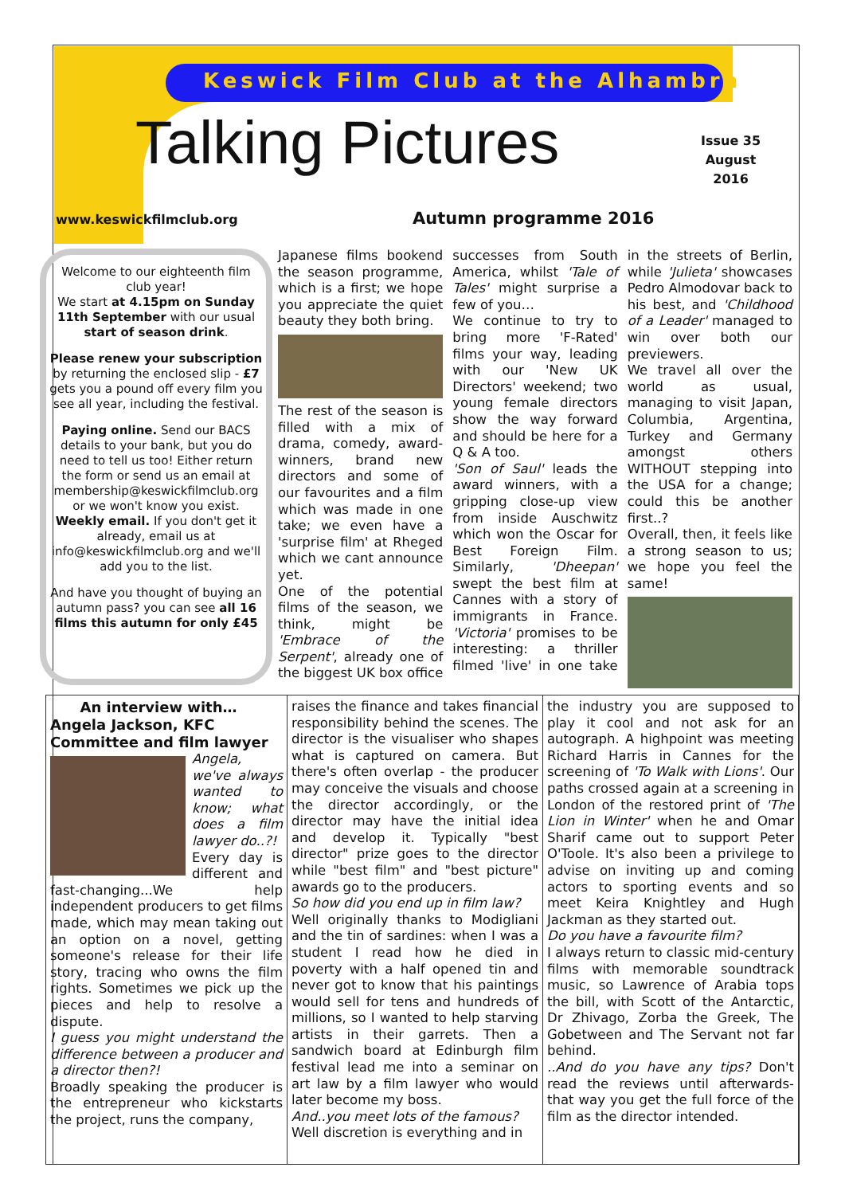Keswick Film Club at the Alhambra
Talking Pictures
Issue 35
August
2016
www.keswickfilmclub.org Autumn programme 2016
Welcome to our eighteenth film club year!
We start at 4.15pm on Sunday 11th September with our usual start of season drink.
Please renew your subscription by returning the enclosed slip - £7 gets you a pound off every film you see all year, including the festival.
Paying online. Send our BACS details to your bank, but you do need to tell us too! Either return the form or send us an email at membership@keswickfilmclub.org or we won't know you exist. Weekly email. If you don't get it already, email us at info@keswickfilmclub.org and we'll add you to the list.
And have you thought of buying an autumn pass? you can see all 16 films this autumn for only £45
Japanese films bookend the season programme, which is a first; we hope you appreciate the quiet beauty they both bring.
The rest of the season is filled with a mix of drama, comedy, award-winners, brand new directors and some of our favourites and a film which was made in one take; we even have a 'surprise film' at Rheged which we cant announce yet.
One of the potential films of the season, we think, might be 'Embrace of the Serpent', already one of the biggest UK box office successes from South America, whilst 'Tale of Tales' might surprise a few of you…
We continue to try to bring more 'F-Rated' films your way, leading with our 'New UK Directors' weekend; two young female directors show the way forward and should be here for a Q & A too.
'Son of Saul' leads the award winners, with a gripping close-up view from inside Auschwitz which won the Oscar for Best Foreign Film. Similarly, 'Dheepan' swept the best film at Cannes with a story of immigrants in France. 'Victoria' promises to be interesting: a thriller filmed 'live' in one take in the streets of Berlin, while 'Julieta' showcases Pedro Almodovar back to his best, and 'Childhood of a Leader' managed to win over both our previewers.
We travel all over the world as usual, managing to visit Japan, Columbia, Argentina, Turkey and Germany amongst others WITHOUT stepping into the USA for a change; could this be another first..?
Overall, then, it feels like a strong season to us; we hope you feel the same!
An interview with…
Angela Jackson, KFC Committee and film lawyer
Angela, we've always wanted to know; what does a film lawyer do..?!
Every day is different and fast-changing...We help independent producers to get films made, which may mean taking out an option on a novel, getting someone's release for their life story, tracing who owns the film rights. Sometimes we pick up the pieces and help to resolve a dispute.
I guess you might understand the difference between a producer and a director then?!
Broadly speaking the producer is the entrepreneur who kickstarts the project, runs the company,
raises the finance and takes financial responsibility behind the scenes. The director is the visualiser who shapes what is captured on camera. But there's often overlap - the producer may conceive the visuals and choose the director accordingly, or the director may have the initial idea and develop it. Typically "best director" prize goes to the director while "best film" and "best picture" awards go to the producers.
So how did you end up in film law?
Well originally thanks to Modigliani and the tin of sardines: when I was a student I read how he died in poverty with a half opened tin and never got to know that his paintings would sell for tens and hundreds of millions, so I wanted to help starving artists in their garrets. Then a sandwich board at Edinburgh film festival lead me into a seminar on art law by a film lawyer who would later become my boss.
And..you meet lots of the famous?
Well discretion is everything and in
the industry you are supposed to play it cool and not ask for an autograph. A highpoint was meeting Richard Harris in Cannes for the screening of 'To Walk with Lions'. Our paths crossed again at a screening in London of the restored print of 'The Lion in Winter' when he and Omar Sharif came out to support Peter O'Toole. It's also been a privilege to advise on inviting up and coming actors to sporting events and so meet Keira Knightley and Hugh Jackman as they started out.
Do you have a favourite film?
I always return to classic mid-century films with memorable soundtrack music, so Lawrence of Arabia tops the bill, with Scott of the Antarctic, Dr Zhivago, Zorba the Greek, The Gobetween and The Servant not far behind.
..And do you have any tips? Don't read the reviews until afterwards- that way you get the full force of the film as the director intended.